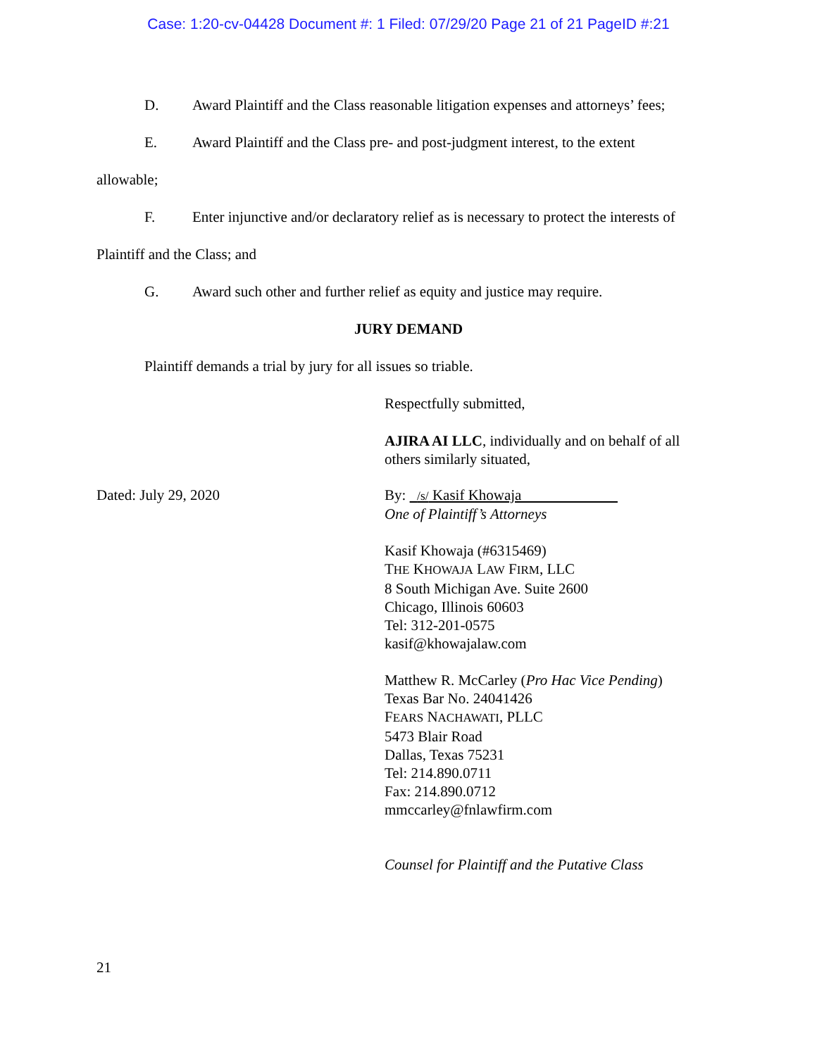Case: 1:20-cv-04428 Document #: 1 Filed: 07/29/20 Page 21 of 21 PageID #:21
D. Award Plaintiff and the Class reasonable litigation expenses and attorneys’ fees;
E. Award Plaintiff and the Class pre- and post-judgment interest, to the extent
allowable;
F. Enter injunctive and/or declaratory relief as is necessary to protect the interests of
Plaintiff and the Class; and
G. Award such other and further relief as equity and justice may require.
JURY DEMAND
Plaintiff demands a trial by jury for all issues so triable.
Respectfully submitted,
AJIRA AI LLC, individually and on behalf of all
others similarly situated,
Dated: July 29, 2020 By: /s/ Kasif Khowaja
One of Plaintiff’s Attorneys
Kasif Khowaja (#6315469)
THE KHOWAJA LAW FIRM, LLC
8 South Michigan Ave. Suite 2600
Chicago, Illinois 60603
Tel: 312-201-0575
kasif@khowajalaw.com
Matthew R. McCarley (Pro Hac Vice Pending)
Texas Bar No. 24041426
FEARS NACHAWATI, PLLC
5473 Blair Road
Dallas, Texas 75231
Tel: 214.890.0711
Fax: 214.890.0712
mmccarley@fnlawfirm.com
Counsel for Plaintiff and the Putative Class
21